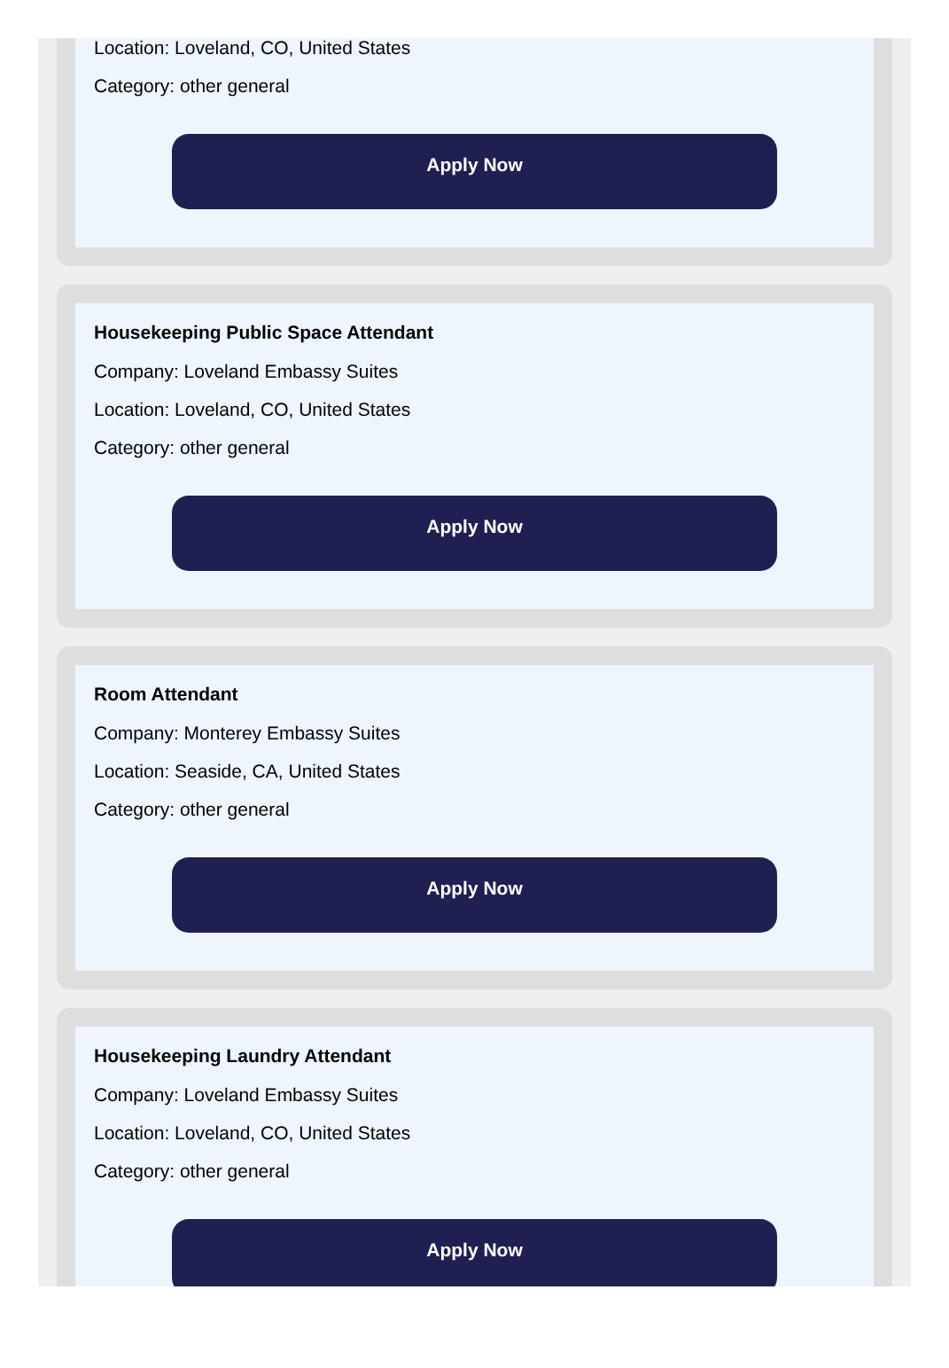Location: Loveland, CO, United States
Category: other general
Apply Now
Housekeeping Public Space Attendant
Company: Loveland Embassy Suites
Location: Loveland, CO, United States
Category: other general
Apply Now
Room Attendant
Company: Monterey Embassy Suites
Location: Seaside, CA, United States
Category: other general
Apply Now
Housekeeping Laundry Attendant
Company: Loveland Embassy Suites
Location: Loveland, CO, United States
Category: other general
Apply Now